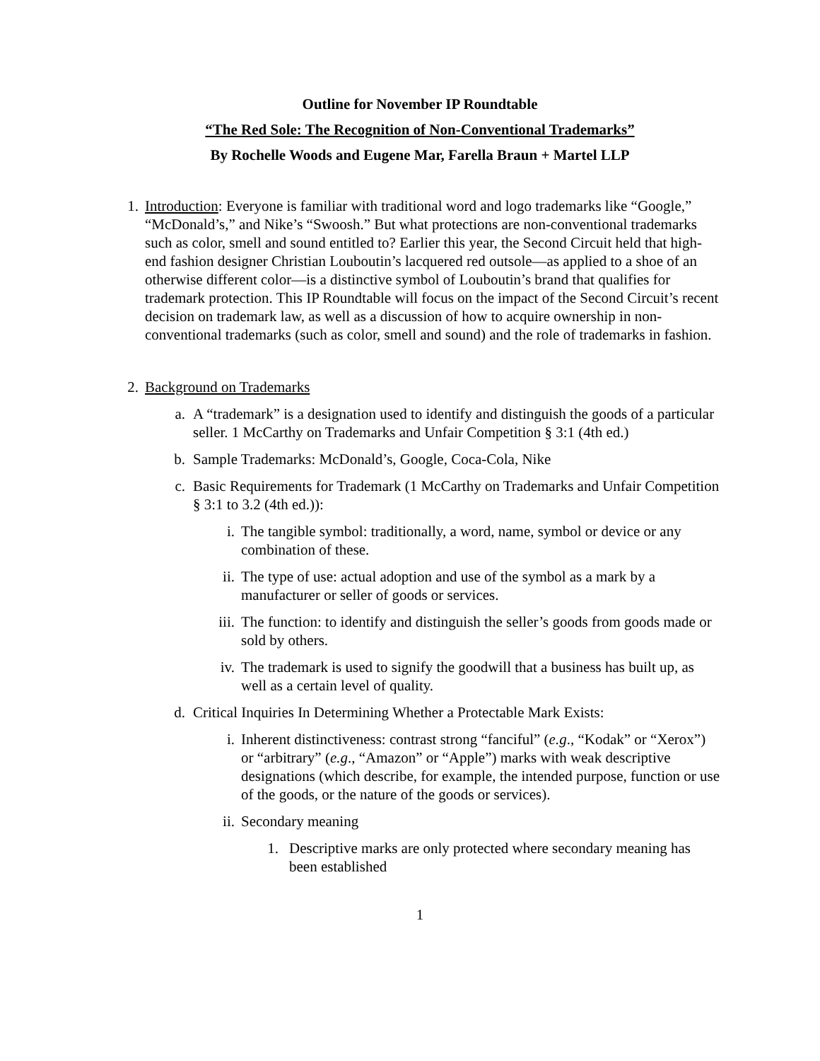Outline for November IP Roundtable
“The Red Sole: The Recognition of Non-Conventional Trademarks”
By Rochelle Woods and Eugene Mar, Farella Braun + Martel LLP
1. Introduction: Everyone is familiar with traditional word and logo trademarks like “Google,” “McDonald’s,” and Nike’s “Swoosh.” But what protections are non-conventional trademarks such as color, smell and sound entitled to? Earlier this year, the Second Circuit held that high-end fashion designer Christian Louboutin’s lacquered red outsole—as applied to a shoe of an otherwise different color—is a distinctive symbol of Louboutin’s brand that qualifies for trademark protection. This IP Roundtable will focus on the impact of the Second Circuit’s recent decision on trademark law, as well as a discussion of how to acquire ownership in non-conventional trademarks (such as color, smell and sound) and the role of trademarks in fashion.
2. Background on Trademarks
a.
A “trademark” is a designation used to identify and distinguish the goods of a particular seller. 1 McCarthy on Trademarks and Unfair Competition § 3:1 (4th ed.)
b.
Sample Trademarks: McDonald’s, Google, Coca-Cola, Nike
c.
Basic Requirements for Trademark (1 McCarthy on Trademarks and Unfair Competition § 3:1 to 3.2 (4th ed.)):
i. The tangible symbol: traditionally, a word, name, symbol or device or any combination of these.
ii.
The type of use: actual adoption and use of the symbol as a mark by a manufacturer or seller of goods or services.
iii.
The function: to identify and distinguish the seller’s goods from goods made or sold by others.
iv.
The trademark is used to signify the goodwill that a business has built up, as well as a certain level of quality.
d.
Critical Inquiries In Determining Whether a Protectable Mark Exists:
i. Inherent distinctiveness: contrast strong “fanciful” (e.g., “Kodak” or “Xerox”) or “arbitrary” (e.g., “Amazon” or “Apple”) marks with weak descriptive designations (which describe, for example, the intended purpose, function or use of the goods, or the nature of the goods or services).
ii.
Secondary meaning
1. Descriptive marks are only protected where secondary meaning has been established
1